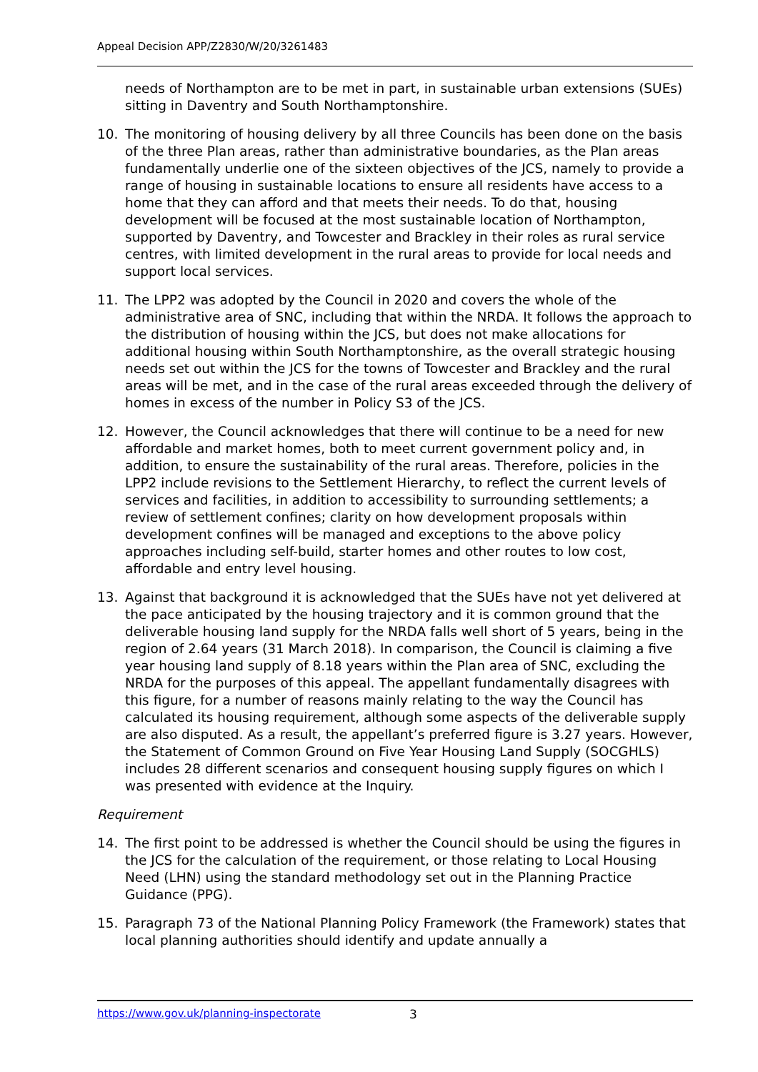Appeal Decision APP/Z2830/W/20/3261483
needs of Northampton are to be met in part, in sustainable urban extensions (SUEs) sitting in Daventry and South Northamptonshire.
10. The monitoring of housing delivery by all three Councils has been done on the basis of the three Plan areas, rather than administrative boundaries, as the Plan areas fundamentally underlie one of the sixteen objectives of the JCS, namely to provide a range of housing in sustainable locations to ensure all residents have access to a home that they can afford and that meets their needs. To do that, housing development will be focused at the most sustainable location of Northampton, supported by Daventry, and Towcester and Brackley in their roles as rural service centres, with limited development in the rural areas to provide for local needs and support local services.
11. The LPP2 was adopted by the Council in 2020 and covers the whole of the administrative area of SNC, including that within the NRDA. It follows the approach to the distribution of housing within the JCS, but does not make allocations for additional housing within South Northamptonshire, as the overall strategic housing needs set out within the JCS for the towns of Towcester and Brackley and the rural areas will be met, and in the case of the rural areas exceeded through the delivery of homes in excess of the number in Policy S3 of the JCS.
12. However, the Council acknowledges that there will continue to be a need for new affordable and market homes, both to meet current government policy and, in addition, to ensure the sustainability of the rural areas. Therefore, policies in the LPP2 include revisions to the Settlement Hierarchy, to reflect the current levels of services and facilities, in addition to accessibility to surrounding settlements; a review of settlement confines; clarity on how development proposals within development confines will be managed and exceptions to the above policy approaches including self-build, starter homes and other routes to low cost, affordable and entry level housing.
13. Against that background it is acknowledged that the SUEs have not yet delivered at the pace anticipated by the housing trajectory and it is common ground that the deliverable housing land supply for the NRDA falls well short of 5 years, being in the region of 2.64 years (31 March 2018). In comparison, the Council is claiming a five year housing land supply of 8.18 years within the Plan area of SNC, excluding the NRDA for the purposes of this appeal. The appellant fundamentally disagrees with this figure, for a number of reasons mainly relating to the way the Council has calculated its housing requirement, although some aspects of the deliverable supply are also disputed. As a result, the appellant’s preferred figure is 3.27 years. However, the Statement of Common Ground on Five Year Housing Land Supply (SOCGHLS) includes 28 different scenarios and consequent housing supply figures on which I was presented with evidence at the Inquiry.
Requirement
14. The first point to be addressed is whether the Council should be using the figures in the JCS for the calculation of the requirement, or those relating to Local Housing Need (LHN) using the standard methodology set out in the Planning Practice Guidance (PPG).
15. Paragraph 73 of the National Planning Policy Framework (the Framework) states that local planning authorities should identify and update annually a
https://www.gov.uk/planning-inspectorate 3